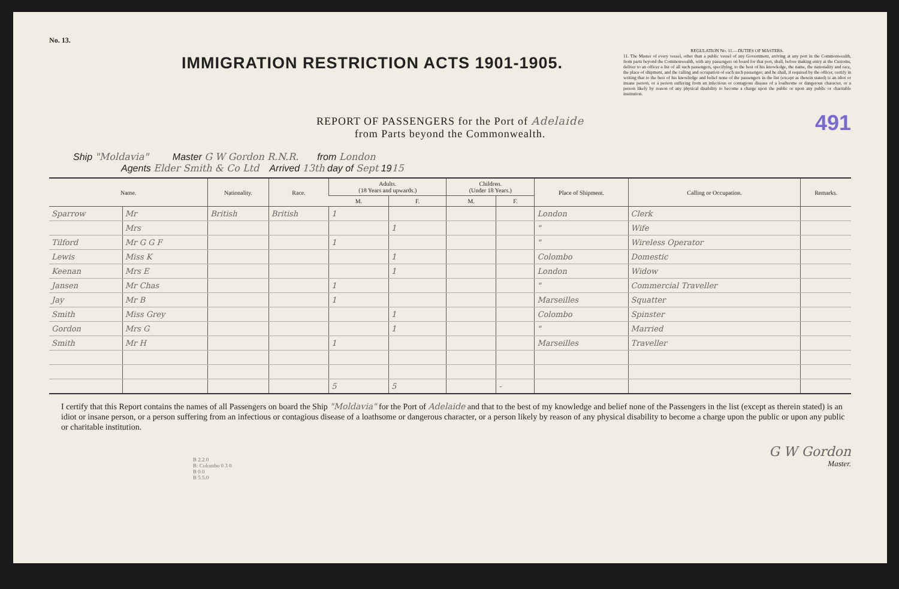No. 13.
IMMIGRATION RESTRICTION ACTS 1901-1905.
REGULATION No. 11.—DUTIES OF MASTERS.
11. The Master of every vessel, other than a public vessel of any Government, arriving at any port in the Commonwealth, from parts beyond the Commonwealth, with any passengers on board for that port, shall, before making entry at the Customs, deliver to an officer a list of all such passengers, specifying, to the best of his knowledge, the name, the nationality and race, the place of shipment, and the calling and occupation of each such passenger; and he shall, if required by the officer, certify in writing that to the best of his knowledge and belief none of the passengers in the list (except as therein stated) is an idiot or insane person, or a person suffering from an infectious or contagious disease of a loathsome or dangerous character, or a person likely by reason of any physical disability to become a charge upon the public or upon any public or charitable institution.
REPORT OF PASSENGERS for the Port of Adelaide
from Parts beyond the Commonwealth.
491
Ship "Moldavia" Master G W Gordon R.N.R. from London
Agents Elder Smith & Co Ltd Arrived 13th day of Sept 1915
| Name. | | Nationality. | Race. | Adults. (18 Years and upwards.) | | Children. (Under 18 Years.) | | Place of Shipment. | Calling or Occupation. | Remarks. |
| --- | --- | --- | --- | --- | --- | --- | --- | --- | --- | --- |
| | | | | M. | F. | M. | F. | | | |
| Sparrow | Mr | British | British | 1 | | | | London | Clerk | |
| | Mrs | | | | 1 | | | " | Wife | |
| Tilford | Mr G G F | | | 1 | | | | " | Wireless Operator | |
| Lewis | Miss K | | | | 1 | | | Colombo | Domestic | |
| Keenan | Mrs E | | | | 1 | | | London | Widow | |
| Jansen | Mr Chas | | | 1 | | | | " | Commercial Traveller | |
| Jay | Mr B | | | 1 | | | | Marseilles | Squatter | |
| Smith | Miss Grey | | | | 1 | | | Colombo | Spinster | |
| Gordon | Mrs G | | | | 1 | | | " | Married | |
| Smith | Mr H | | | 1 | | | | Marseilles | Traveller | |
| | | | | 5 | 5 | | - | | | |
I certify that this Report contains the names of all Passengers on board the Ship "Moldavia" for the Port of Adelaide and that to the best of my knowledge and belief none of the Passengers in the list (except as therein stated) is an idiot or insane person, or a person suffering from an infectious or contagious disease of a loathsome or dangerous character, or a person likely by reason of any physical disability to become a charge upon the public or upon any public or charitable institution.
G W Gordon
Master.
B 2.2.0
B: Colombo 0 3 0
B 0.0
B 5.5.0